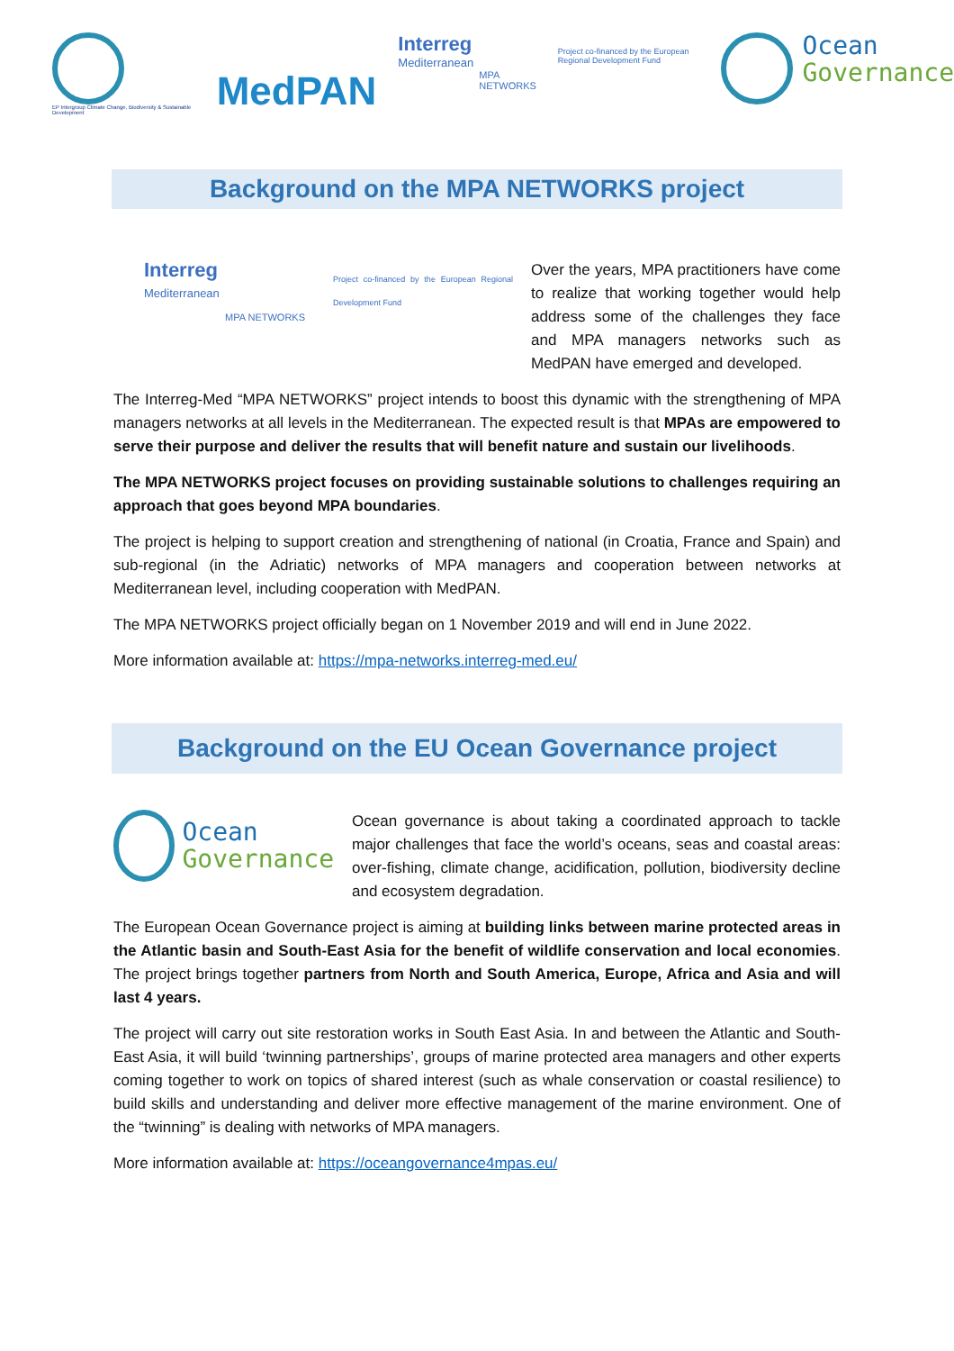EP Intergroup Climate Change, Biodiversity & Sustainable Development
MedPAN
Interreg
Mediterranean
MPA NETWORKS
Project co-financed by the European Regional Development Fund
Ocean
Governance
Background on the MPA NETWORKS project
Interreg
Mediterranean
MPA NETWORKS
Project co-financed by the European Regional Development Fund
Over the years, MPA practitioners have come to realize that working together would help address some of the challenges they face and MPA managers networks such as MedPAN have emerged and developed.
The Interreg-Med “MPA NETWORKS” project intends to boost this dynamic with the strengthening of MPA managers networks at all levels in the Mediterranean. The expected result is that MPAs are empowered to serve their purpose and deliver the results that will benefit nature and sustain our livelihoods.
The MPA NETWORKS project focuses on providing sustainable solutions to challenges requiring an approach that goes beyond MPA boundaries.
The project is helping to support creation and strengthening of national (in Croatia, France and Spain) and sub-regional (in the Adriatic) networks of MPA managers and cooperation between networks at Mediterranean level, including cooperation with MedPAN.
The MPA NETWORKS project officially began on 1 November 2019 and will end in June 2022.
More information available at: https://mpa-networks.interreg-med.eu/
Background on the EU Ocean Governance project
Ocean
Governance
Ocean governance is about taking a coordinated approach to tackle major challenges that face the world’s oceans, seas and coastal areas: over-fishing, climate change, acidification, pollution, biodiversity decline and ecosystem degradation.
The European Ocean Governance project is aiming at building links between marine protected areas in the Atlantic basin and South-East Asia for the benefit of wildlife conservation and local economies. The project brings together partners from North and South America, Europe, Africa and Asia and will last 4 years.
The project will carry out site restoration works in South East Asia. In and between the Atlantic and South-East Asia, it will build ‘twinning partnerships’, groups of marine protected area managers and other experts coming together to work on topics of shared interest (such as whale conservation or coastal resilience) to build skills and understanding and deliver more effective management of the marine environment. One of the “twinning” is dealing with networks of MPA managers.
More information available at: https://oceangovernance4mpas.eu/